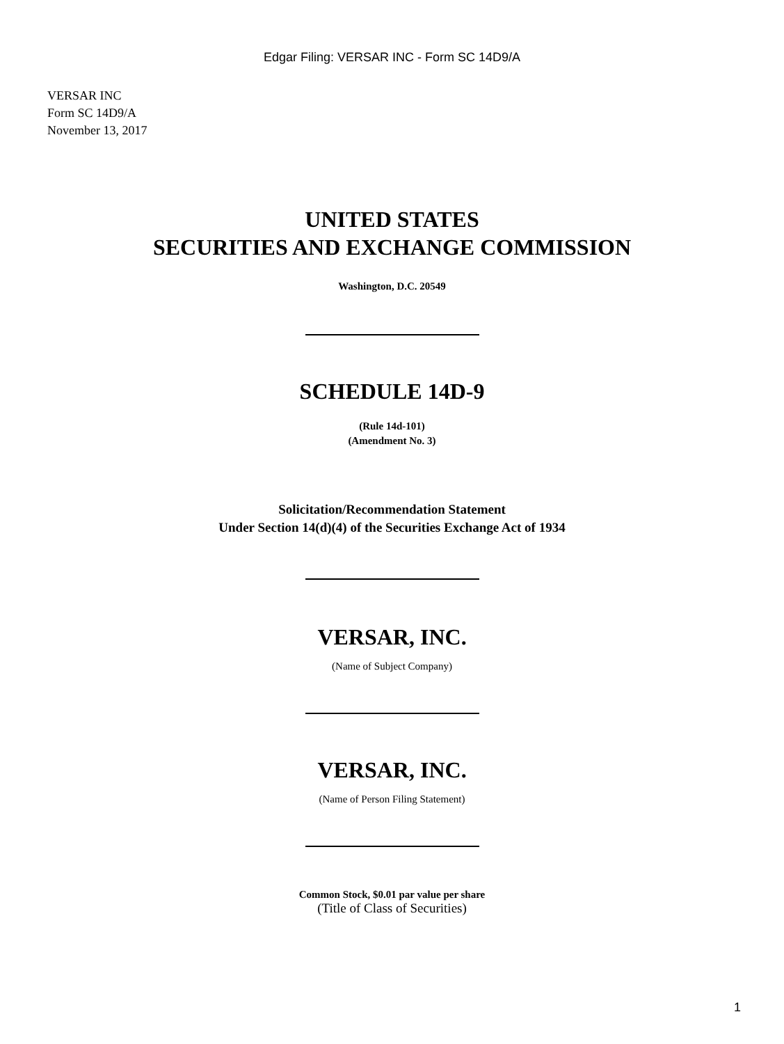Edgar Filing: VERSAR INC - Form SC 14D9/A
VERSAR INC
Form SC 14D9/A
November 13, 2017
UNITED STATES
SECURITIES AND EXCHANGE COMMISSION
Washington, D.C. 20549
SCHEDULE 14D-9
(Rule 14d-101)
(Amendment No. 3)
Solicitation/Recommendation Statement
Under Section 14(d)(4) of the Securities Exchange Act of 1934
VERSAR, INC.
(Name of Subject Company)
VERSAR, INC.
(Name of Person Filing Statement)
Common Stock, $0.01 par value per share
(Title of Class of Securities)
1